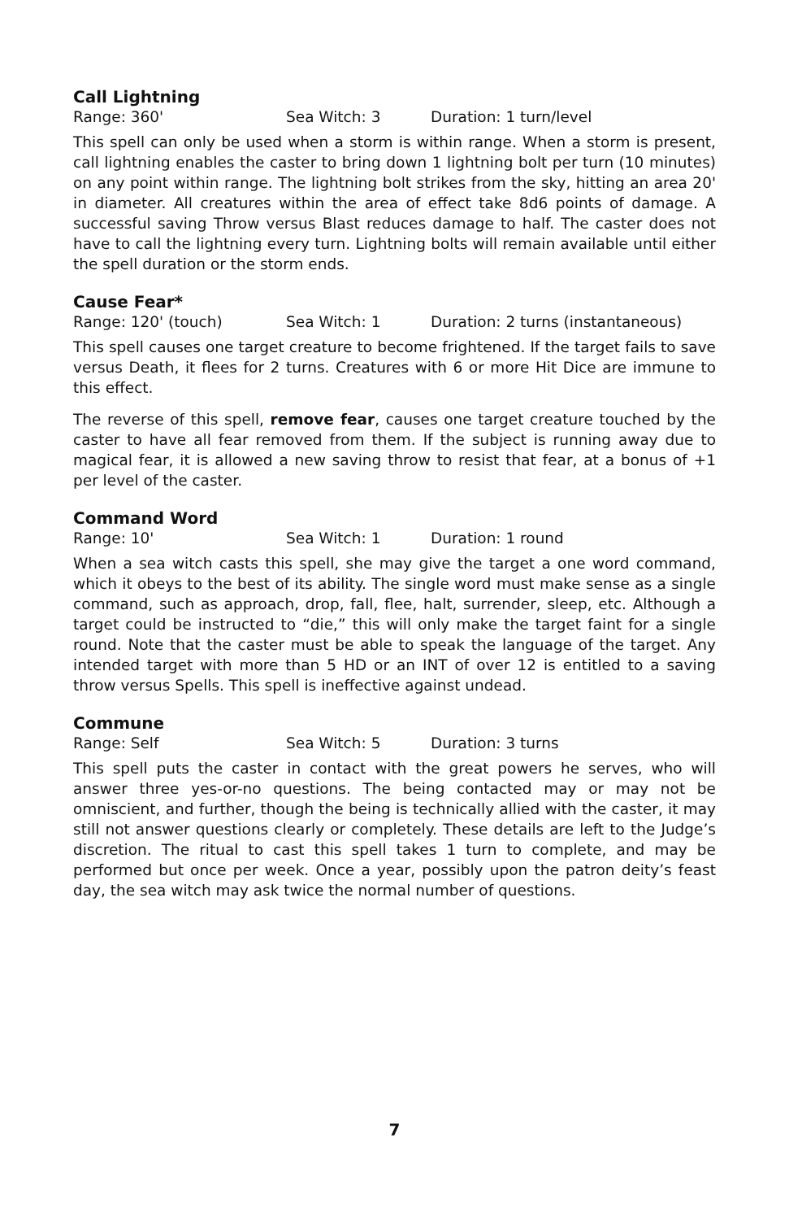Call Lightning
Range: 360' Sea Witch: 3 Duration: 1 turn/level
This spell can only be used when a storm is within range. When a storm is present, call lightning enables the caster to bring down 1 lightning bolt per turn (10 minutes) on any point within range. The lightning bolt strikes from the sky, hitting an area 20' in diameter. All creatures within the area of effect take 8d6 points of damage. A successful saving Throw versus Blast reduces damage to half. The caster does not have to call the lightning every turn. Lightning bolts will remain available until either the spell duration or the storm ends.
Cause Fear*
Range: 120' (touch) Sea Witch: 1 Duration: 2 turns (instantaneous)
This spell causes one target creature to become frightened. If the target fails to save versus Death, it flees for 2 turns. Creatures with 6 or more Hit Dice are immune to this effect.
The reverse of this spell, remove fear, causes one target creature touched by the caster to have all fear removed from them. If the subject is running away due to magical fear, it is allowed a new saving throw to resist that fear, at a bonus of +1 per level of the caster.
Command Word
Range: 10' Sea Witch: 1 Duration: 1 round
When a sea witch casts this spell, she may give the target a one word command, which it obeys to the best of its ability. The single word must make sense as a single command, such as approach, drop, fall, flee, halt, surrender, sleep, etc. Although a target could be instructed to “die,” this will only make the target faint for a single round. Note that the caster must be able to speak the language of the target. Any intended target with more than 5 HD or an INT of over 12 is entitled to a saving throw versus Spells. This spell is ineffective against undead.
Commune
Range: Self Sea Witch: 5 Duration: 3 turns
This spell puts the caster in contact with the great powers he serves, who will answer three yes-or-no questions. The being contacted may or may not be omniscient, and further, though the being is technically allied with the caster, it may still not answer questions clearly or completely. These details are left to the Judge’s discretion. The ritual to cast this spell takes 1 turn to complete, and may be performed but once per week. Once a year, possibly upon the patron deity’s feast day, the sea witch may ask twice the normal number of questions.
7